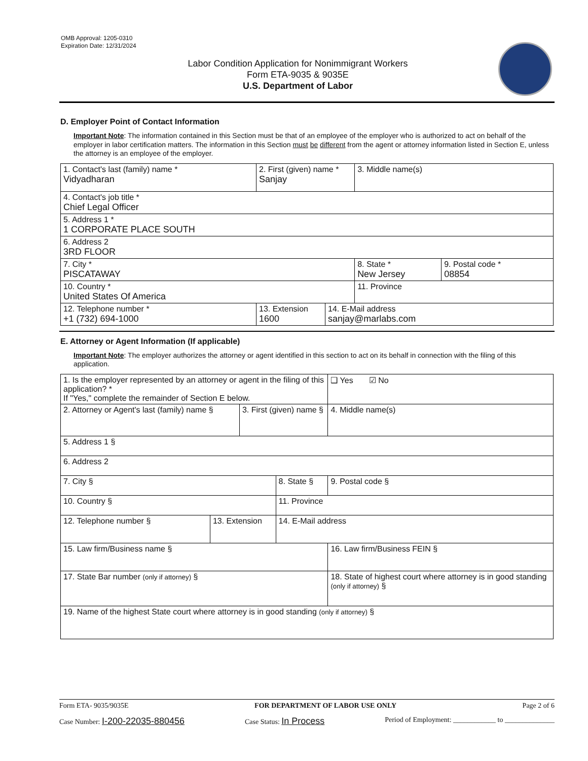OMB Approval: 1205-0310
Expiration Date: 12/31/2024
Labor Condition Application for Nonimmigrant Workers
Form ETA-9035 & 9035E
U.S. Department of Labor
D. Employer Point of Contact Information
Important Note: The information contained in this Section must be that of an employee of the employer who is authorized to act on behalf of the employer in labor certification matters. The information in this Section must be different from the agent or attorney information listed in Section E, unless the attorney is an employee of the employer.
| 1. Contact's last (family) name * Vidyadharan | 2. First (given) name * Sanjay | | 3. Middle name(s) | |
| 4. Contact's job title * Chief Legal Officer | | | | |
| 5. Address 1 * 1 CORPORATE PLACE SOUTH | | | | |
| 6. Address 2 3RD FLOOR | | | | |
| 7. City * PISCATAWAY | | | 8. State * New Jersey | 9. Postal code * 08854 |
| 10. Country * United States Of America | | | 11. Province | |
| 12. Telephone number * +1 (732) 694-1000 | 13. Extension 1600 | 14. E-Mail address sanjay@marlabs.com | | |
E. Attorney or Agent Information (If applicable)
Important Note: The employer authorizes the attorney or agent identified in this section to act on its behalf in connection with the filing of this application.
| 1. Is the employer represented by an attorney or agent in the filing of this application? * If "Yes," complete the remainder of Section E below. | | | | | ❑ Yes ☑ No |
| 2. Attorney or Agent's last (family) name § | | 3. First (given) name § | | 4. Middle name(s) | |
| 5. Address 1 § | | | | | |
| 6. Address 2 | | | | | |
| 7. City § | | | 8. State § | 9. Postal code § | |
| 10. Country § | | | 11. Province | | |
| 12. Telephone number § | 13. Extension | | 14. E-Mail address | | |
| 15. Law firm/Business name § | | | | 16. Law firm/Business FEIN § | |
| 17. State Bar number (only if attorney) § | | | | 18. State of highest court where attorney is in good standing (only if attorney) § | |
| 19. Name of the highest State court where attorney is in good standing (only if attorney) § | | | | | |
Form ETA- 9035/9035E FOR DEPARTMENT OF LABOR USE ONLY Page 2 of 6
Case Number: I-200-22035-880456 Case Status: In Process Period of Employment: ____________ to ______________